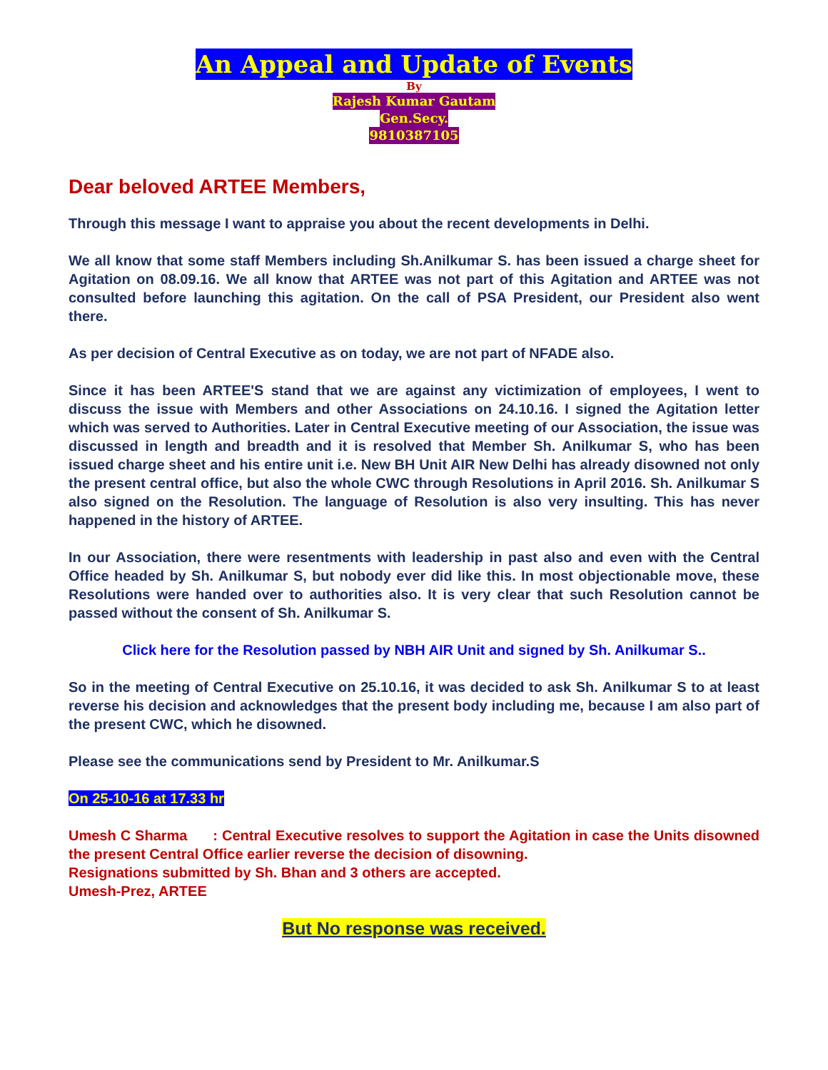An Appeal and Update of Events
By
Rajesh Kumar Gautam
Gen.Secy.
9810387105
Dear beloved ARTEE Members,
Through this message I want to appraise you about the recent developments in Delhi.
We all know that some staff Members including Sh.Anilkumar S. has been issued a charge sheet for Agitation on 08.09.16. We all know that ARTEE was not part of this Agitation and ARTEE was not consulted before launching this agitation. On the call of PSA President, our President also went there.
As per decision of Central Executive as on today, we are not part of NFADE also.
Since it has been ARTEE'S stand that we are against any victimization of employees, I went to discuss the issue with Members and other Associations on 24.10.16. I signed the Agitation letter which was served to Authorities. Later in Central Executive meeting of our Association, the issue was discussed in length and breadth and it is resolved that Member Sh. Anilkumar S, who has been issued charge sheet and his entire unit i.e. New BH Unit AIR New Delhi has already disowned not only the present central office, but also the whole CWC through Resolutions in April 2016. Sh. Anilkumar S also signed on the Resolution. The language of Resolution is also very insulting. This has never happened in the history of ARTEE.
In our Association, there were resentments with leadership in past also and even with the Central Office headed by Sh. Anilkumar S, but nobody ever did like this. In most objectionable move, these Resolutions were handed over to authorities also. It is very clear that such Resolution cannot be passed without the consent of Sh. Anilkumar S.
Click here for the Resolution passed by NBH AIR Unit and signed by Sh. Anilkumar S..
So in the meeting of Central Executive on 25.10.16, it was decided to ask Sh. Anilkumar S to at least reverse his decision and acknowledges that the present body including me, because I am also part of the present CWC, which he disowned.
Please see the communications send by President to Mr. Anilkumar.S
On 25-10-16 at 17.33 hr
Umesh C Sharma : Central Executive resolves to support the Agitation in case the Units disowned the present Central Office earlier reverse the decision of disowning.
Resignations submitted by Sh. Bhan and 3 others are accepted.
Umesh-Prez, ARTEE
But No response was received.